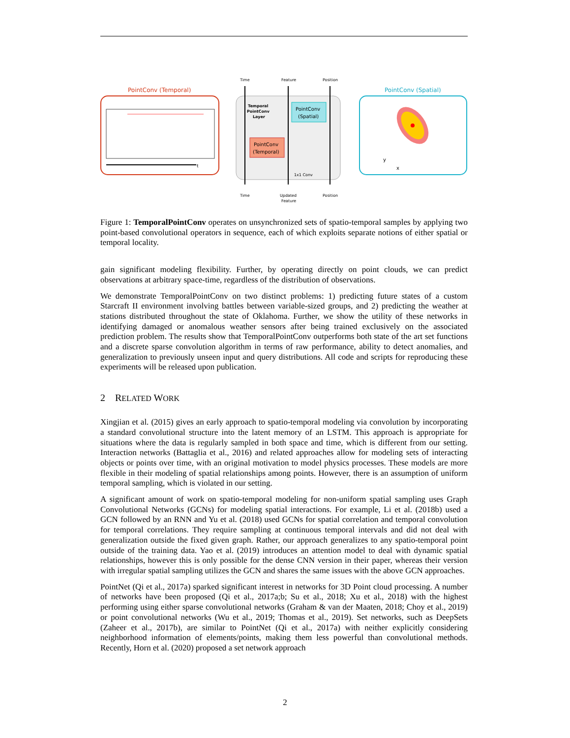PointConv (Temporal)
t
Time
Feature
Position
Temporal
PointConv
Layer
PointConv
(Spatial)
PointConv
(Temporal)
1x1 Conv
Time
Updated
Feature
Position
PointConv (Spatial)
y
x
Figure 1: TemporalPointConv operates on unsynchronized sets of spatio-temporal samples by applying two point-based convolutional operators in sequence, each of which exploits separate notions of either spatial or temporal locality.
gain significant modeling flexibility. Further, by operating directly on point clouds, we can predict observations at arbitrary space-time, regardless of the distribution of observations.
We demonstrate TemporalPointConv on two distinct problems: 1) predicting future states of a custom Starcraft II environment involving battles between variable-sized groups, and 2) predicting the weather at stations distributed throughout the state of Oklahoma. Further, we show the utility of these networks in identifying damaged or anomalous weather sensors after being trained exclusively on the associated prediction problem. The results show that TemporalPointConv outperforms both state of the art set functions and a discrete sparse convolution algorithm in terms of raw performance, ability to detect anomalies, and generalization to previously unseen input and query distributions. All code and scripts for reproducing these experiments will be released upon publication.
2 RELATED WORK
Xingjian et al. (2015) gives an early approach to spatio-temporal modeling via convolution by incorporating a standard convolutional structure into the latent memory of an LSTM. This approach is appropriate for situations where the data is regularly sampled in both space and time, which is different from our setting. Interaction networks (Battaglia et al., 2016) and related approaches allow for modeling sets of interacting objects or points over time, with an original motivation to model physics processes. These models are more flexible in their modeling of spatial relationships among points. However, there is an assumption of uniform temporal sampling, which is violated in our setting.
A significant amount of work on spatio-temporal modeling for non-uniform spatial sampling uses Graph Convolutional Networks (GCNs) for modeling spatial interactions. For example, Li et al. (2018b) used a GCN followed by an RNN and Yu et al. (2018) used GCNs for spatial correlation and temporal convolution for temporal correlations. They require sampling at continuous temporal intervals and did not deal with generalization outside the fixed given graph. Rather, our approach generalizes to any spatio-temporal point outside of the training data. Yao et al. (2019) introduces an attention model to deal with dynamic spatial relationships, however this is only possible for the dense CNN version in their paper, whereas their version with irregular spatial sampling utilizes the GCN and shares the same issues with the above GCN approaches.
PointNet (Qi et al., 2017a) sparked significant interest in networks for 3D Point cloud processing. A number of networks have been proposed (Qi et al., 2017a;b; Su et al., 2018; Xu et al., 2018) with the highest performing using either sparse convolutional networks (Graham & van der Maaten, 2018; Choy et al., 2019) or point convolutional networks (Wu et al., 2019; Thomas et al., 2019). Set networks, such as DeepSets (Zaheer et al., 2017b), are similar to PointNet (Qi et al., 2017a) with neither explicitly considering neighborhood information of elements/points, making them less powerful than convolutional methods. Recently, Horn et al. (2020) proposed a set network approach
2